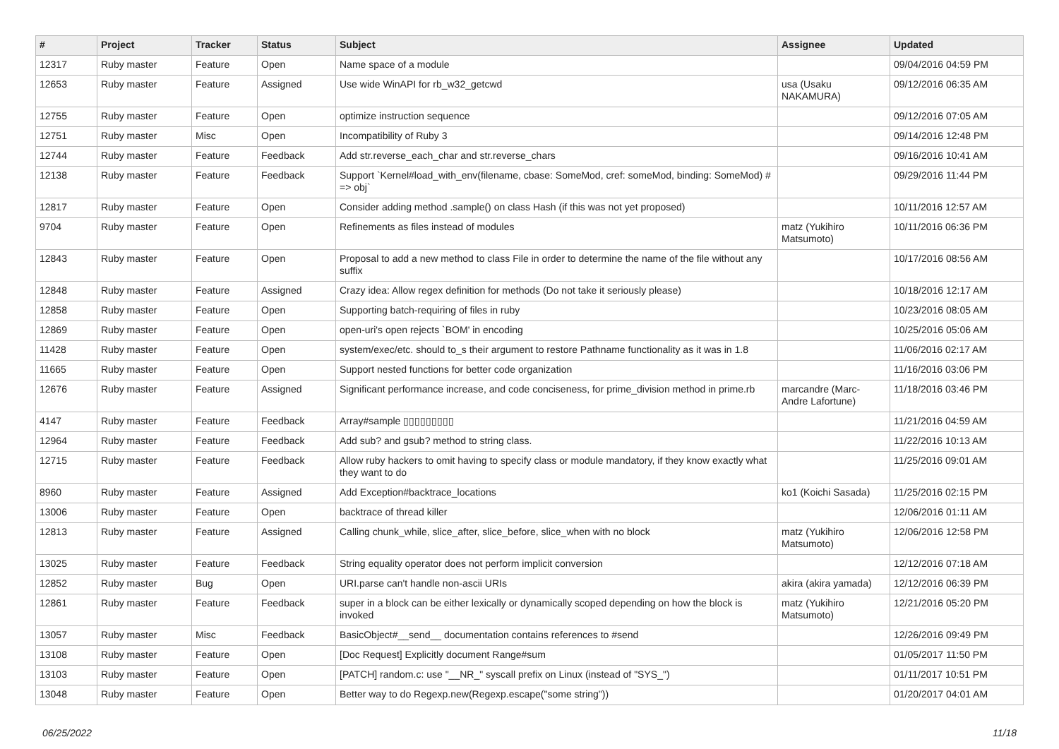| # | Project | Tracker | Status | Subject | Assignee | Updated |
| --- | --- | --- | --- | --- | --- | --- |
| 12317 | Ruby master | Feature | Open | Name space of a module | | 09/04/2016 04:59 PM |
| 12653 | Ruby master | Feature | Assigned | Use wide WinAPI for rb_w32_getcwd | usa (Usaku NAKAMURA) | 09/12/2016 06:35 AM |
| 12755 | Ruby master | Feature | Open | optimize instruction sequence | | 09/12/2016 07:05 AM |
| 12751 | Ruby master | Misc | Open | Incompatibility of Ruby 3 | | 09/14/2016 12:48 PM |
| 12744 | Ruby master | Feature | Feedback | Add str.reverse_each_char and str.reverse_chars | | 09/16/2016 10:41 AM |
| 12138 | Ruby master | Feature | Feedback | Support `Kernel#load_with_env(filename, cbase: SomeMod, cref: someMod, binding: SomeMod) # => obj` | | 09/29/2016 11:44 PM |
| 12817 | Ruby master | Feature | Open | Consider adding method .sample() on class Hash (if this was not yet proposed) | | 10/11/2016 12:57 AM |
| 9704 | Ruby master | Feature | Open | Refinements as files instead of modules | matz (Yukihiro Matsumoto) | 10/11/2016 06:36 PM |
| 12843 | Ruby master | Feature | Open | Proposal to add a new method to class File in order to determine the name of the file without any suffix | | 10/17/2016 08:56 AM |
| 12848 | Ruby master | Feature | Assigned | Crazy idea: Allow regex definition for methods (Do not take it seriously please) | | 10/18/2016 12:17 AM |
| 12858 | Ruby master | Feature | Open | Supporting batch-requiring of files in ruby | | 10/23/2016 08:05 AM |
| 12869 | Ruby master | Feature | Open | open-uri's open rejects `BOM' in encoding | | 10/25/2016 05:06 AM |
| 11428 | Ruby master | Feature | Open | system/exec/etc. should to_s their argument to restore Pathname functionality as it was in 1.8 | | 11/06/2016 02:17 AM |
| 11665 | Ruby master | Feature | Open | Support nested functions for better code organization | | 11/16/2016 03:06 PM |
| 12676 | Ruby master | Feature | Assigned | Significant performance increase, and code conciseness, for prime_division method in prime.rb | marcandre (Marc-Andre Lafortune) | 11/18/2016 03:46 PM |
| 4147 | Ruby master | Feature | Feedback | Array#sample ▯▯▯▯▯▯▯▯▯ | | 11/21/2016 04:59 AM |
| 12964 | Ruby master | Feature | Feedback | Add sub? and gsub? method to string class. | | 11/22/2016 10:13 AM |
| 12715 | Ruby master | Feature | Feedback | Allow ruby hackers to omit having to specify class or module mandatory, if they know exactly what they want to do | | 11/25/2016 09:01 AM |
| 8960 | Ruby master | Feature | Assigned | Add Exception#backtrace_locations | ko1 (Koichi Sasada) | 11/25/2016 02:15 PM |
| 13006 | Ruby master | Feature | Open | backtrace of thread killer | | 12/06/2016 01:11 AM |
| 12813 | Ruby master | Feature | Assigned | Calling chunk_while, slice_after, slice_before, slice_when with no block | matz (Yukihiro Matsumoto) | 12/06/2016 12:58 PM |
| 13025 | Ruby master | Feature | Feedback | String equality operator does not perform implicit conversion | | 12/12/2016 07:18 AM |
| 12852 | Ruby master | Bug | Open | URI.parse can't handle non-ascii URIs | akira (akira yamada) | 12/12/2016 06:39 PM |
| 12861 | Ruby master | Feature | Feedback | super in a block can be either lexically or dynamically scoped depending on how the block is invoked | matz (Yukihiro Matsumoto) | 12/21/2016 05:20 PM |
| 13057 | Ruby master | Misc | Feedback | BasicObject#__send__ documentation contains references to #send | | 12/26/2016 09:49 PM |
| 13108 | Ruby master | Feature | Open | [Doc Request] Explicitly document Range#sum | | 01/05/2017 11:50 PM |
| 13103 | Ruby master | Feature | Open | [PATCH] random.c: use "__NR_" syscall prefix on Linux (instead of "SYS_") | | 01/11/2017 10:51 PM |
| 13048 | Ruby master | Feature | Open | Better way to do Regexp.new(Regexp.escape("some string")) | | 01/20/2017 04:01 AM |
06/25/2022 11/18